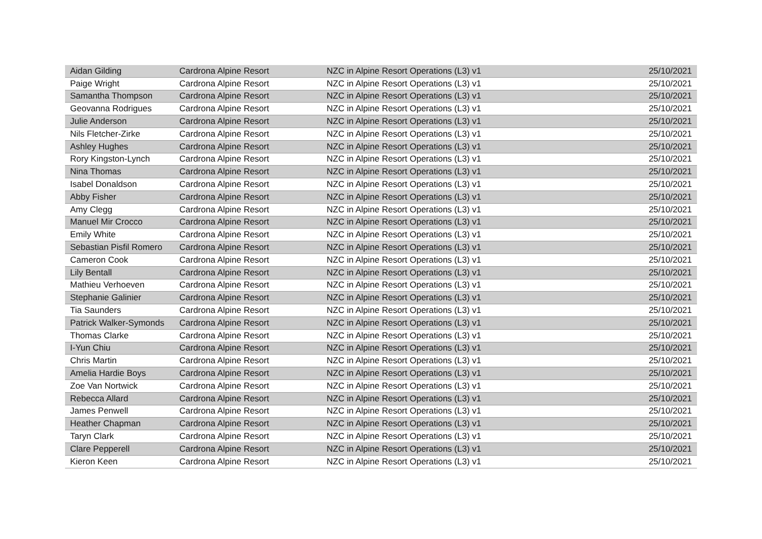| Aidan Gilding | Cardrona Alpine Resort | NZC in Alpine Resort Operations (L3) v1 | 25/10/2021 |
| Paige Wright | Cardrona Alpine Resort | NZC in Alpine Resort Operations (L3) v1 | 25/10/2021 |
| Samantha Thompson | Cardrona Alpine Resort | NZC in Alpine Resort Operations (L3) v1 | 25/10/2021 |
| Geovanna Rodrigues | Cardrona Alpine Resort | NZC in Alpine Resort Operations (L3) v1 | 25/10/2021 |
| Julie Anderson | Cardrona Alpine Resort | NZC in Alpine Resort Operations (L3) v1 | 25/10/2021 |
| Nils Fletcher-Zirke | Cardrona Alpine Resort | NZC in Alpine Resort Operations (L3) v1 | 25/10/2021 |
| Ashley Hughes | Cardrona Alpine Resort | NZC in Alpine Resort Operations (L3) v1 | 25/10/2021 |
| Rory Kingston-Lynch | Cardrona Alpine Resort | NZC in Alpine Resort Operations (L3) v1 | 25/10/2021 |
| Nina Thomas | Cardrona Alpine Resort | NZC in Alpine Resort Operations (L3) v1 | 25/10/2021 |
| Isabel Donaldson | Cardrona Alpine Resort | NZC in Alpine Resort Operations (L3) v1 | 25/10/2021 |
| Abby Fisher | Cardrona Alpine Resort | NZC in Alpine Resort Operations (L3) v1 | 25/10/2021 |
| Amy Clegg | Cardrona Alpine Resort | NZC in Alpine Resort Operations (L3) v1 | 25/10/2021 |
| Manuel Mir Crocco | Cardrona Alpine Resort | NZC in Alpine Resort Operations (L3) v1 | 25/10/2021 |
| Emily White | Cardrona Alpine Resort | NZC in Alpine Resort Operations (L3) v1 | 25/10/2021 |
| Sebastian Pisfil Romero | Cardrona Alpine Resort | NZC in Alpine Resort Operations (L3) v1 | 25/10/2021 |
| Cameron Cook | Cardrona Alpine Resort | NZC in Alpine Resort Operations (L3) v1 | 25/10/2021 |
| Lily Bentall | Cardrona Alpine Resort | NZC in Alpine Resort Operations (L3) v1 | 25/10/2021 |
| Mathieu Verhoeven | Cardrona Alpine Resort | NZC in Alpine Resort Operations (L3) v1 | 25/10/2021 |
| Stephanie Galinier | Cardrona Alpine Resort | NZC in Alpine Resort Operations (L3) v1 | 25/10/2021 |
| Tia Saunders | Cardrona Alpine Resort | NZC in Alpine Resort Operations (L3) v1 | 25/10/2021 |
| Patrick Walker-Symonds | Cardrona Alpine Resort | NZC in Alpine Resort Operations (L3) v1 | 25/10/2021 |
| Thomas Clarke | Cardrona Alpine Resort | NZC in Alpine Resort Operations (L3) v1 | 25/10/2021 |
| I-Yun Chiu | Cardrona Alpine Resort | NZC in Alpine Resort Operations (L3) v1 | 25/10/2021 |
| Chris Martin | Cardrona Alpine Resort | NZC in Alpine Resort Operations (L3) v1 | 25/10/2021 |
| Amelia Hardie Boys | Cardrona Alpine Resort | NZC in Alpine Resort Operations (L3) v1 | 25/10/2021 |
| Zoe Van Nortwick | Cardrona Alpine Resort | NZC in Alpine Resort Operations (L3) v1 | 25/10/2021 |
| Rebecca Allard | Cardrona Alpine Resort | NZC in Alpine Resort Operations (L3) v1 | 25/10/2021 |
| James Penwell | Cardrona Alpine Resort | NZC in Alpine Resort Operations (L3) v1 | 25/10/2021 |
| Heather Chapman | Cardrona Alpine Resort | NZC in Alpine Resort Operations (L3) v1 | 25/10/2021 |
| Taryn Clark | Cardrona Alpine Resort | NZC in Alpine Resort Operations (L3) v1 | 25/10/2021 |
| Clare Pepperell | Cardrona Alpine Resort | NZC in Alpine Resort Operations (L3) v1 | 25/10/2021 |
| Kieron Keen | Cardrona Alpine Resort | NZC in Alpine Resort Operations (L3) v1 | 25/10/2021 |